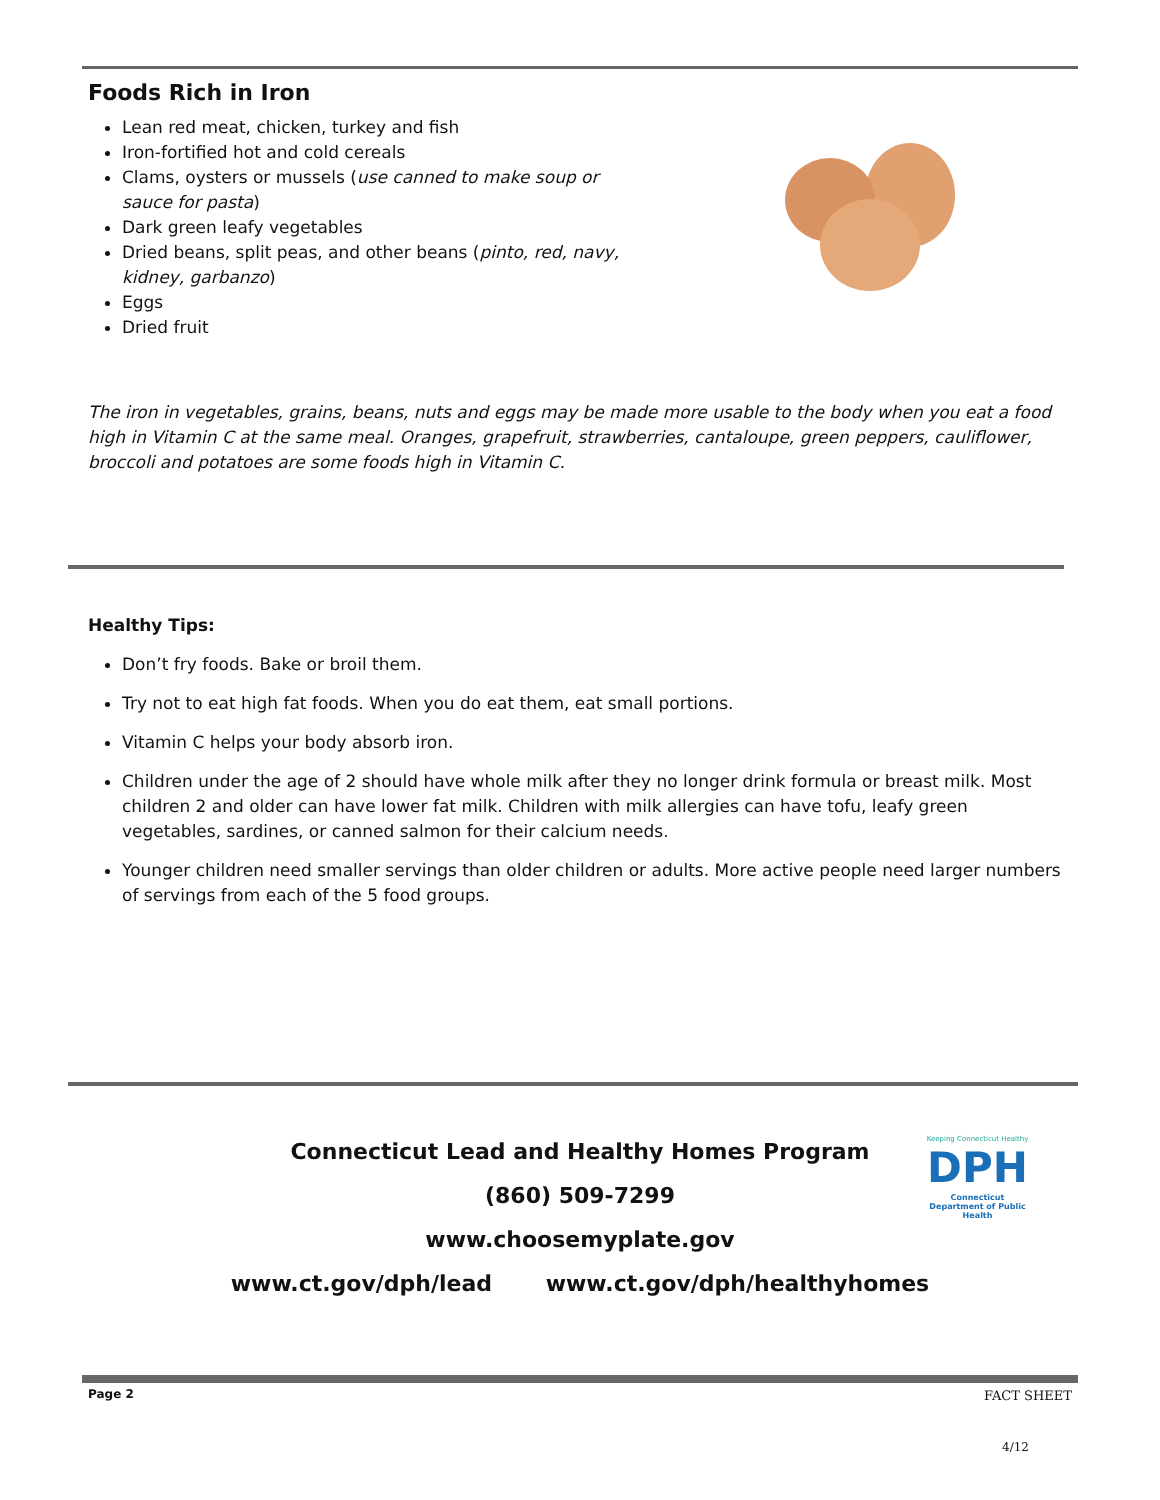Foods Rich in Iron
Lean red meat, chicken, turkey and fish
Iron-fortified hot and cold cereals
Clams, oysters or mussels (use canned to make soup or sauce for pasta)
Dark green leafy vegetables
Dried beans, split peas, and other beans (pinto, red, navy, kidney, garbanzo)
Eggs
Dried fruit
The iron in vegetables, grains, beans, nuts and eggs may be made more usable to the body when you eat a food high in Vitamin C at the same meal. Oranges, grapefruit, strawberries, cantaloupe, green peppers, cauliflower, broccoli and potatoes are some foods high in Vitamin C.
Healthy Tips:
Don’t fry foods. Bake or broil them.
Try not to eat high fat foods. When you do eat them, eat small portions.
Vitamin C helps your body absorb iron.
Children under the age of 2 should have whole milk after they no longer drink formula or breast milk. Most children 2 and older can have lower fat milk. Children with milk allergies can have tofu, leafy green vegetables, sardines, or canned salmon for their calcium needs.
Younger children need smaller servings than older children or adults. More active people need larger numbers of servings from each of the 5 food groups.
Connecticut Lead and Healthy Homes Program
(860) 509-7299
www.choosemyplate.gov
www.ct.gov/dph/lead www.ct.gov/dph/healthyhomes
Keeping Connecticut Healthy
DPH
Connecticut Department of Public Health
Page 2 FACT SHEET
4/12